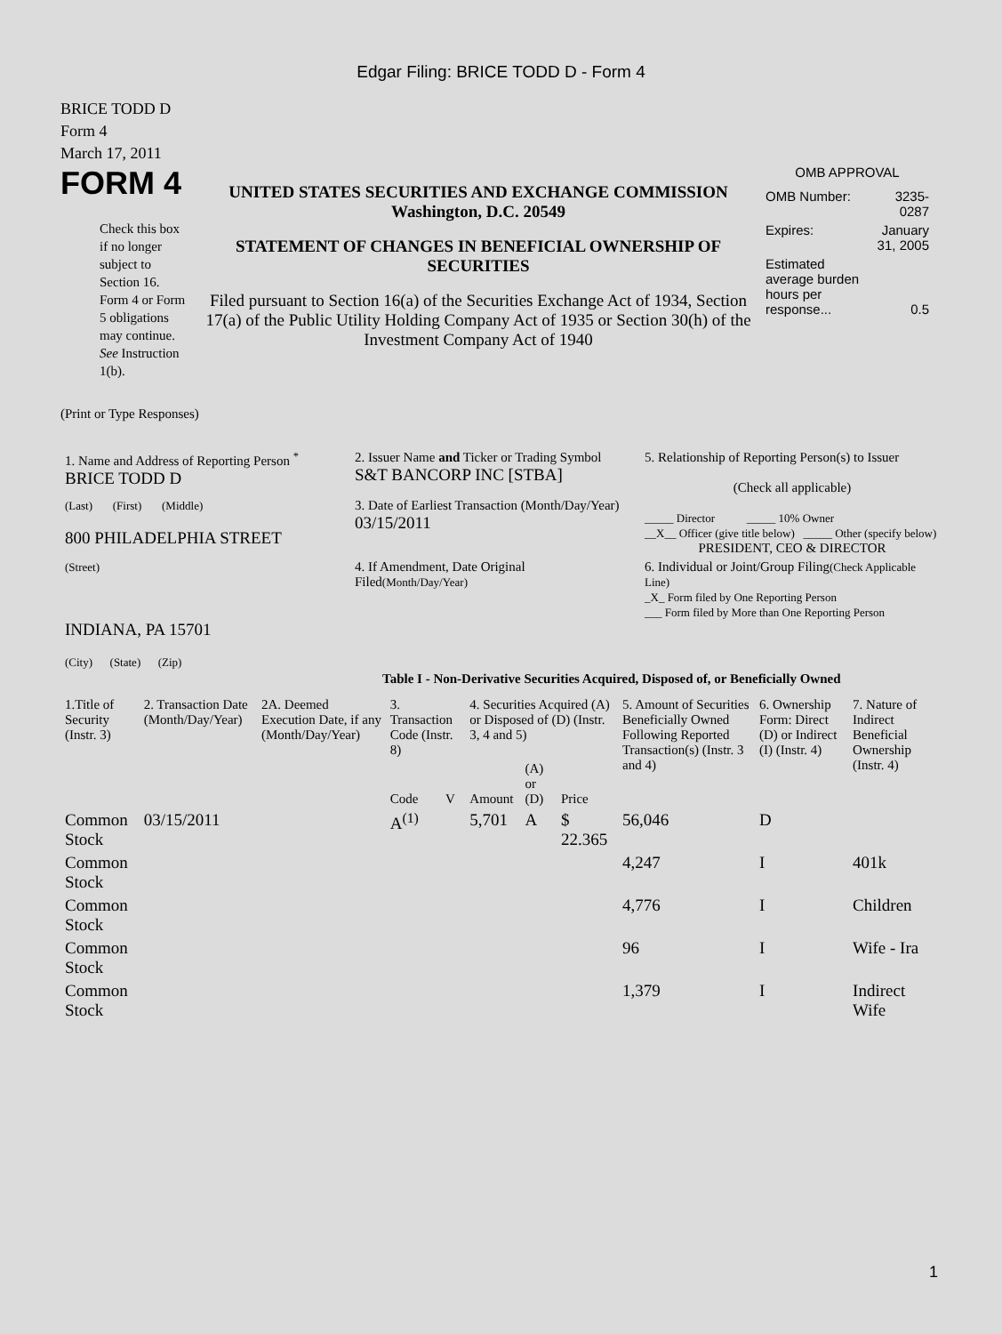Edgar Filing: BRICE TODD D - Form 4
BRICE TODD D
Form 4
March 17, 2011
FORM 4
Check this box if no longer subject to Section 16. Form 4 or Form 5 obligations may continue. See Instruction 1(b).
UNITED STATES SECURITIES AND EXCHANGE COMMISSION
Washington, D.C. 20549
STATEMENT OF CHANGES IN BENEFICIAL OWNERSHIP OF SECURITIES
Filed pursuant to Section 16(a) of the Securities Exchange Act of 1934, Section 17(a) of the Public Utility Holding Company Act of 1935 or Section 30(h) of the Investment Company Act of 1940
OMB APPROVAL
| OMB Number: | 3235-0287 |
| Expires: | January 31, 2005 |
| Estimated average burden hours per response... | 0.5 |
(Print or Type Responses)
| 1. Name and Address of Reporting Person <sup>*</sup> BRICE TODD D | 2. Issuer Name and Ticker or Trading Symbol S&T BANCORP INC [STBA] | 5. Relationship of Reporting Person(s) to Issuer (Check all applicable) _____ Director _____ 10% Owner __X__ Officer (give title below) _____ Other (specify below) PRESIDENT, CEO & DIRECTOR |
| (Last) (First) (Middle) 800 PHILADELPHIA STREET | 3. Date of Earliest Transaction (Month/Day/Year) 03/15/2011 | |
| (Street) INDIANA, PA 15701 (City) (State) (Zip) | 4. If Amendment, Date Original Filed (Month/Day/Year) | 6. Individual or Joint/Group Filing (Check Applicable Line) _X_ Form filed by One Reporting Person ___ Form filed by More than One Reporting Person |
Table I - Non-Derivative Securities Acquired, Disposed of, or Beneficially Owned
| 1.Title of Security (Instr. 3) | 2. Transaction Date (Month/Day/Year) | 2A. Deemed Execution Date, if any (Month/Day/Year) | 3. Transaction Code (Instr. 8) | | 4. Securities Acquired (A) or Disposed of (D) (Instr. 3, 4 and 5) | | | 5. Amount of Securities Beneficially Owned Following Reported Transaction(s) (Instr. 3 and 4) | 6. Ownership Form: Direct (D) or Indirect (I) (Instr. 4) | 7. Nature of Indirect Beneficial Ownership (Instr. 4) |
| --- | --- | --- | --- | --- | --- | --- | --- | --- | --- | --- |
| | | | Code | V | Amount | (A) or (D) | Price | | | |
| Common Stock | 03/15/2011 | | A<sup>(1)</sup> | | 5,701 | A | $ 22.365 | 56,046 | D | |
| Common Stock | | | | | | | | 4,247 | I | 401k |
| Common Stock | | | | | | | | 4,776 | I | Children |
| Common Stock | | | | | | | | 96 | I | Wife - Ira |
| Common Stock | | | | | | | | 1,379 | I | Indirect Wife |
1